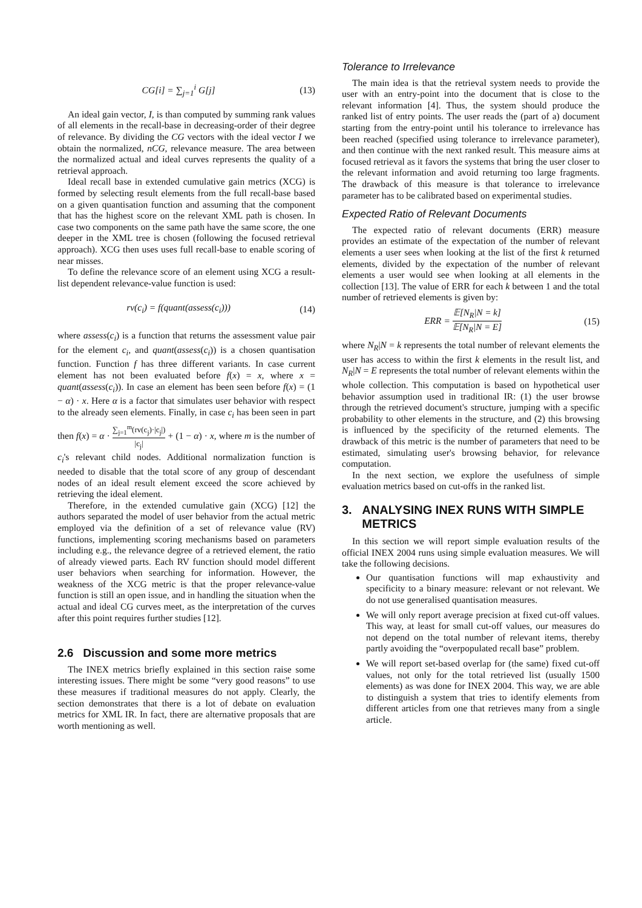CG[i] = ∑<sub>j=1</sub><sup>i</sup> G[j] (13)
An ideal gain vector, I, is than computed by summing rank values of all elements in the recall-base in decreasing-order of their degree of relevance. By dividing the CG vectors with the ideal vector I we obtain the normalized, nCG, relevance measure. The area between the normalized actual and ideal curves represents the quality of a retrieval approach.
Ideal recall base in extended cumulative gain metrics (XCG) is formed by selecting result elements from the full recall-base based on a given quantisation function and assuming that the component that has the highest score on the relevant XML path is chosen. In case two components on the same path have the same score, the one deeper in the XML tree is chosen (following the focused retrieval approach). XCG then uses uses full recall-base to enable scoring of near misses.
To define the relevance score of an element using XCG a result-list dependent relevance-value function is used:
rv(c<sub>i</sub>) = f(quant(assess(c<sub>i</sub>))) (14)
where assess(c<sub>i</sub>) is a function that returns the assessment value pair for the element c<sub>i</sub>, and quant(assess(c<sub>i</sub>)) is a chosen quantisation function. Function f has three different variants. In case current element has not been evaluated before f(x) = x, where x = quant(assess(c<sub>i</sub>)). In case an element has been seen before f(x) = (1 − α) · x. Here α is a factor that simulates user behavior with respect to the already seen elements. Finally, in case c<sub>i</sub> has been seen in part then f(x) = α · ∑<sub>j=1</sub><sup>m</sup>(rv(c<sub>j</sub>)·|c<sub>j</sub>|) |c<sub>j</sub>| + (1 − α) · x, where m is the number of c<sub>i</sub>'s relevant child nodes. Additional normalization function is needed to disable that the total score of any group of descendant nodes of an ideal result element exceed the score achieved by retrieving the ideal element.
Therefore, in the extended cumulative gain (XCG) [12] the authors separated the model of user behavior from the actual metric employed via the definition of a set of relevance value (RV) functions, implementing scoring mechanisms based on parameters including e.g., the relevance degree of a retrieved element, the ratio of already viewed parts. Each RV function should model different user behaviors when searching for information. However, the weakness of the XCG metric is that the proper relevance-value function is still an open issue, and in handling the situation when the actual and ideal CG curves meet, as the interpretation of the curves after this point requires further studies [12].
2.6 Discussion and some more metrics
The INEX metrics briefly explained in this section raise some interesting issues. There might be some “very good reasons” to use these measures if traditional measures do not apply. Clearly, the section demonstrates that there is a lot of debate on evaluation metrics for XML IR. In fact, there are alternative proposals that are worth mentioning as well.
Tolerance to Irrelevance
The main idea is that the retrieval system needs to provide the user with an entry-point into the document that is close to the relevant information [4]. Thus, the system should produce the ranked list of entry points. The user reads the (part of a) document starting from the entry-point until his tolerance to irrelevance has been reached (specified using tolerance to irrelevance parameter), and then continue with the next ranked result. This measure aims at focused retrieval as it favors the systems that bring the user closer to the relevant information and avoid returning too large fragments. The drawback of this measure is that tolerance to irrelevance parameter has to be calibrated based on experimental studies.
Expected Ratio of Relevant Documents
The expected ratio of relevant documents (ERR) measure provides an estimate of the expectation of the number of relevant elements a user sees when looking at the list of the first k returned elements, divided by the expectation of the number of relevant elements a user would see when looking at all elements in the collection [13]. The value of ERR for each k between 1 and the total number of retrieved elements is given by:
ERR = 𝔼[N<sub>R</sub>|N = k] 𝔼[N<sub>R</sub>|N = E] (15)
where N<sub>R</sub>|N = k represents the total number of relevant elements the user has access to within the first k elements in the result list, and N<sub>R</sub>|N = E represents the total number of relevant elements within the whole collection. This computation is based on hypothetical user behavior assumption used in traditional IR: (1) the user browse through the retrieved document's structure, jumping with a specific probability to other elements in the structure, and (2) this browsing is influenced by the specificity of the returned elements. The drawback of this metric is the number of parameters that need to be estimated, simulating user's browsing behavior, for relevance computation.
In the next section, we explore the usefulness of simple evaluation metrics based on cut-offs in the ranked list.
3. ANALYSING INEX RUNS WITH SIMPLE
METRICS
In this section we will report simple evaluation results of the official INEX 2004 runs using simple evaluation measures. We will take the following decisions.
Our quantisation functions will map exhaustivity and specificity to a binary measure: relevant or not relevant. We do not use generalised quantisation measures.
We will only report average precision at fixed cut-off values. This way, at least for small cut-off values, our measures do not depend on the total number of relevant items, thereby partly avoiding the “overpopulated recall base” problem.
We will report set-based overlap for (the same) fixed cut-off values, not only for the total retrieved list (usually 1500 elements) as was done for INEX 2004. This way, we are able to distinguish a system that tries to identify elements from different articles from one that retrieves many from a single article.